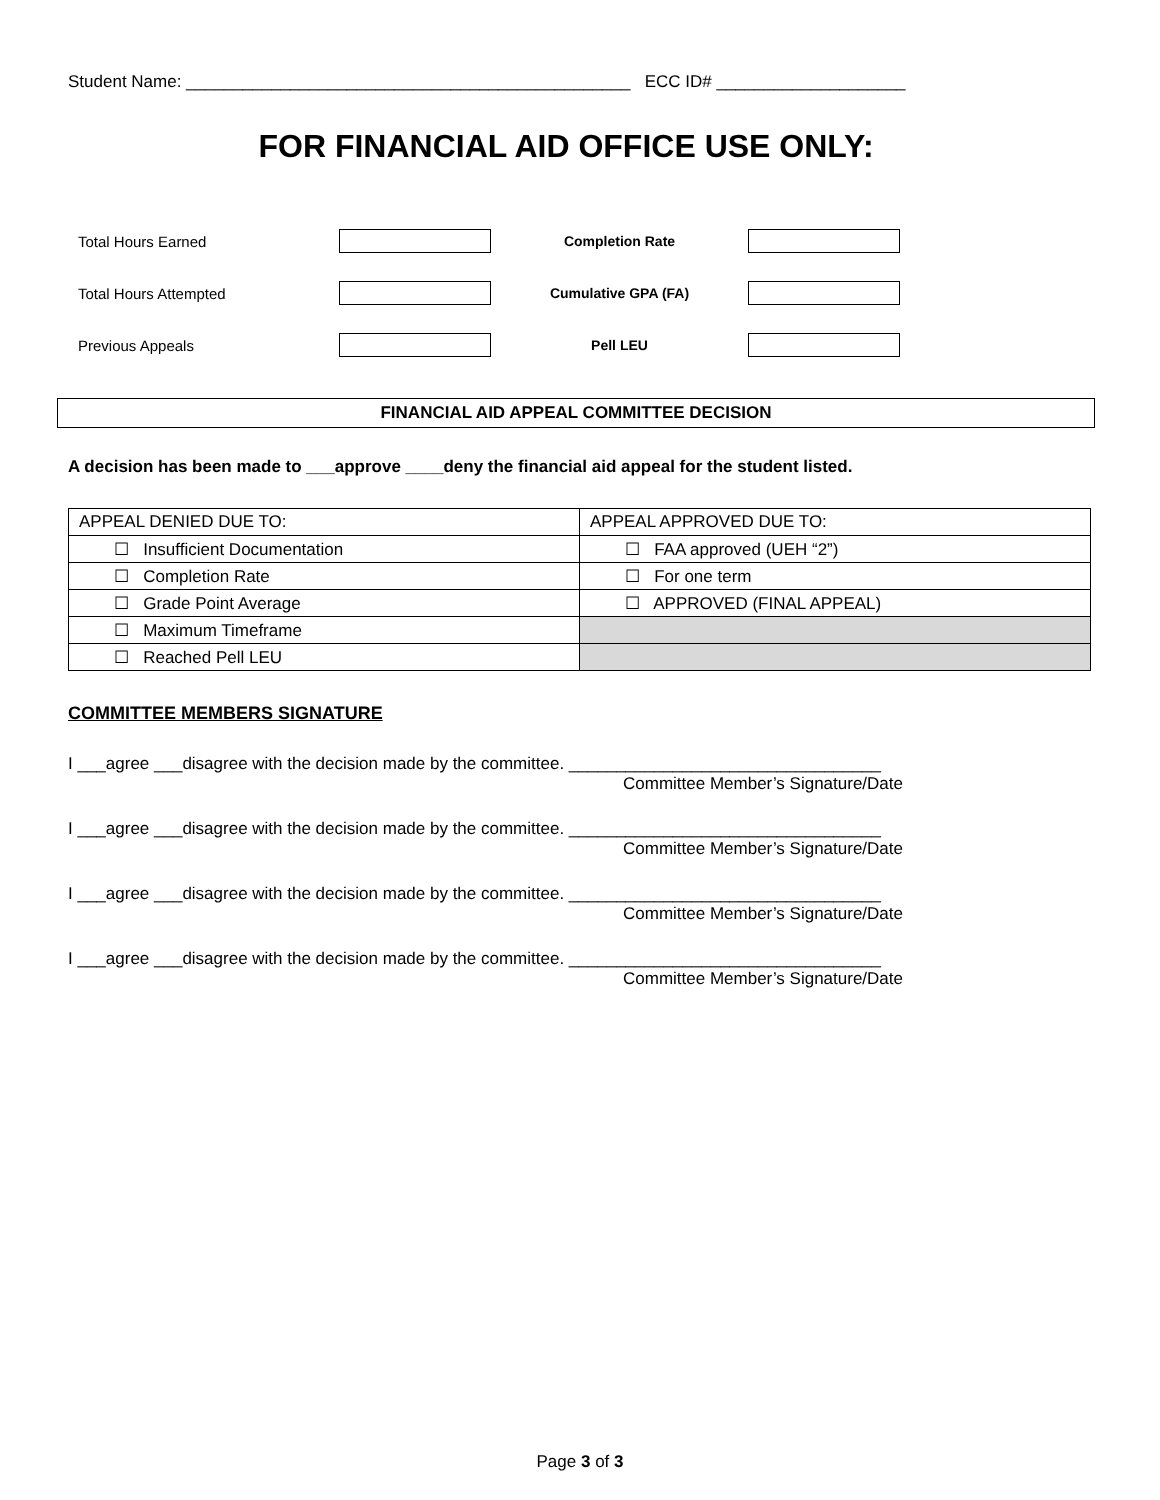Student Name: _______________________________________________ ECC ID# ____________________
FOR FINANCIAL AID OFFICE USE ONLY:
Total Hours Earned Completion Rate
Total Hours Attempted Cumulative GPA (FA)
Previous Appeals Pell LEU
FINANCIAL AID APPEAL COMMITTEE DECISION
A decision has been made to ___approve ____deny the financial aid appeal for the student listed.
| APPEAL DENIED DUE TO: | APPEAL APPROVED DUE TO: |
| ☐ Insufficient Documentation | ☐ FAA approved (UEH “2”) |
| ☐ Completion Rate | ☐ For one term |
| ☐ Grade Point Average | ☐ APPROVED (FINAL APPEAL) |
| ☐ Maximum Timeframe | |
| ☐ Reached Pell LEU | |
COMMITTEE MEMBERS SIGNATURE
I ___agree ___disagree with the decision made by the committee. _________________________________
Committee Member’s Signature/Date
I ___agree ___disagree with the decision made by the committee. _________________________________
Committee Member’s Signature/Date
I ___agree ___disagree with the decision made by the committee. _________________________________
Committee Member’s Signature/Date
I ___agree ___disagree with the decision made by the committee. _________________________________
Committee Member’s Signature/Date
Page 3 of 3